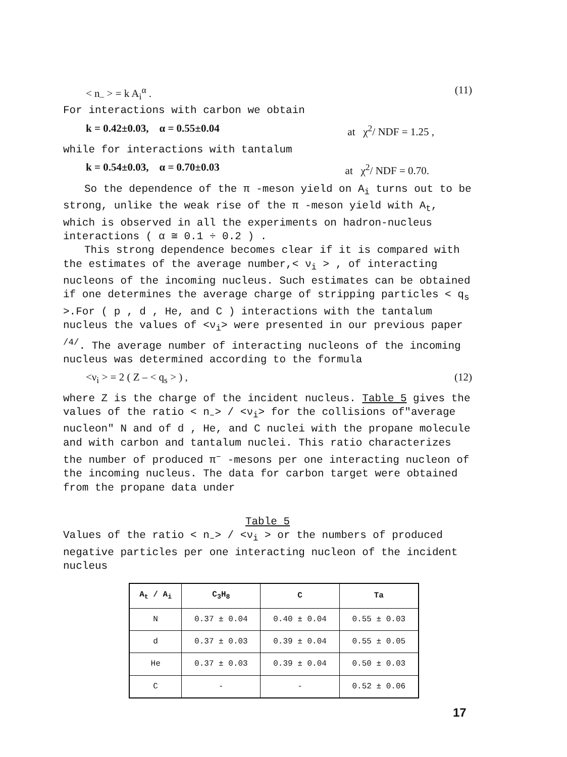< n<sub>–</sub> > = k A<sub>i</sub><sup>α</sup> . (11)
For interactions with carbon we obtain
k = 0.42±0.03, α = 0.55±0.04 at χ<sup>2</sup>/ NDF = 1.25 ,
while for interactions with tantalum
k = 0.54±0.03, α = 0.70±0.03 at χ<sup>2</sup>/ NDF = 0.70.
So the dependence of the π -meson yield on A<sub>i</sub> turns out to be strong, unlike the weak rise of the π -meson yield with A<sub>t</sub>, which is observed in all the experiments on hadron-nucleus interactions ( α ≅ 0.1 ÷ 0.2 ) .
This strong dependence becomes clear if it is compared with the estimates of the average number,< ν<sub>i</sub> > , of interacting nucleons of the incoming nucleus. Such estimates can be obtained if one determines the average charge of stripping particles < q<sub>s</sub> >.For ( p , d , He, and C ) interactions with the tantalum nucleus the values of <ν<sub>i</sub>> were presented in our previous paper <sup>/4/</sup>. The average number of interacting nucleons of the incoming nucleus was determined according to the formula
<ν<sub>i</sub> > = 2 ( Z – < q<sub>s</sub> > ) , (12)
where Z is the charge of the incident nucleus. Table 5 gives the values of the ratio < n<sub>–</sub>> / <ν<sub>i</sub>> for the collisions of"average nucleon" N and of d , He, and C nuclei with the propane molecule and with carbon and tantalum nuclei. This ratio characterizes the number of produced π<sup>–</sup> -mesons per one interacting nucleon of the incoming nucleus. The data for carbon target were obtained from the propane data under
Table 5
Values of the ratio < n<sub>–</sub>> / <ν<sub>i</sub> > or the numbers of produced negative particles per one interacting nucleon of the incident nucleus
| A<sub>t</sub> / A<sub>i</sub> | C<sub>3</sub>H<sub>8</sub> | C | Ta |
| --- | --- | --- | --- |
| N | 0.37 ± 0.04 | 0.40 ± 0.04 | 0.55 ± 0.03 |
| d | 0.37 ± 0.03 | 0.39 ± 0.04 | 0.55 ± 0.05 |
| He | 0.37 ± 0.03 | 0.39 ± 0.04 | 0.50 ± 0.03 |
| C | - | - | 0.52 ± 0.06 |
17